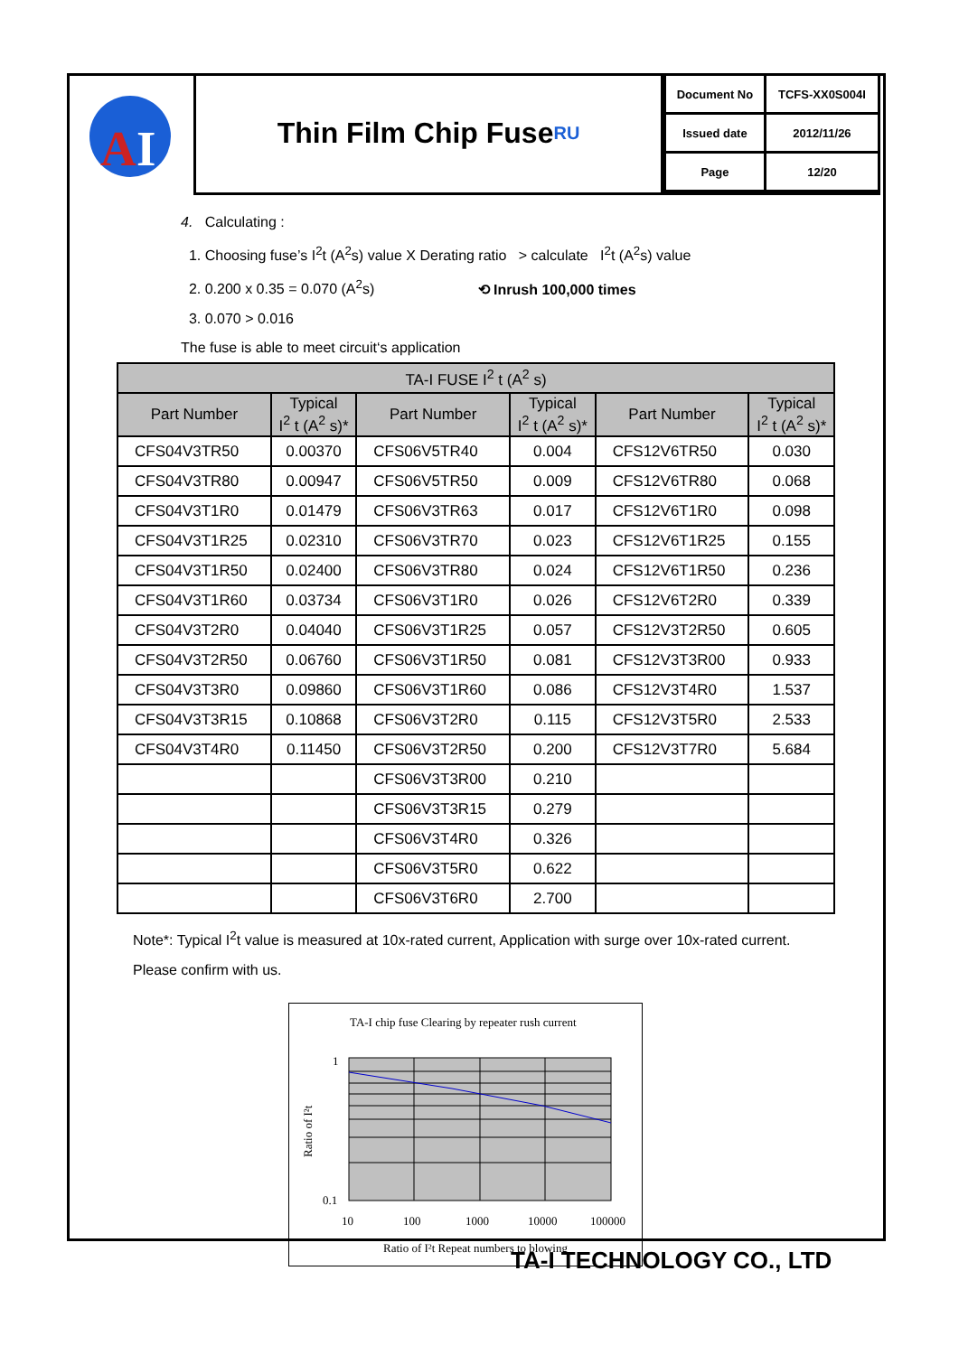A
I
Thin Film Chip Fuse RU
| Document No | TCFS-XX0S004I |
| Issued date | 2012/11/26 |
| Page | 12/20 |
4. Calculating :
1. Choosing fuse’s I<sup>2</sup>t (A<sup>2</sup>s) value X Derating ratio > calculate I<sup>2</sup>t (A<sup>2</sup>s) value
2. 0.200 x 0.35 = 0.070 (A<sup>2</sup>s) ⟲ Inrush 100,000 times
3. 0.070 > 0.016
The fuse is able to meet circuit‘s application
| TA-I FUSE I<sup>2</sup> t (A<sup>2</sup> s) | | | | | |
| --- | --- | --- | --- | --- | --- |
| Part Number | Typical I<sup>2</sup> t (A<sup>2</sup> s)* | Part Number | Typical I<sup>2</sup> t (A<sup>2</sup> s)* | Part Number | Typical I<sup>2</sup> t (A<sup>2</sup> s)* |
| CFS04V3TR50 | 0.00370 | CFS06V5TR40 | 0.004 | CFS12V6TR50 | 0.030 |
| CFS04V3TR80 | 0.00947 | CFS06V5TR50 | 0.009 | CFS12V6TR80 | 0.068 |
| CFS04V3T1R0 | 0.01479 | CFS06V3TR63 | 0.017 | CFS12V6T1R0 | 0.098 |
| CFS04V3T1R25 | 0.02310 | CFS06V3TR70 | 0.023 | CFS12V6T1R25 | 0.155 |
| CFS04V3T1R50 | 0.02400 | CFS06V3TR80 | 0.024 | CFS12V6T1R50 | 0.236 |
| CFS04V3T1R60 | 0.03734 | CFS06V3T1R0 | 0.026 | CFS12V6T2R0 | 0.339 |
| CFS04V3T2R0 | 0.04040 | CFS06V3T1R25 | 0.057 | CFS12V3T2R50 | 0.605 |
| CFS04V3T2R50 | 0.06760 | CFS06V3T1R50 | 0.081 | CFS12V3T3R00 | 0.933 |
| CFS04V3T3R0 | 0.09860 | CFS06V3T1R60 | 0.086 | CFS12V3T4R0 | 1.537 |
| CFS04V3T3R15 | 0.10868 | CFS06V3T2R0 | 0.115 | CFS12V3T5R0 | 2.533 |
| CFS04V3T4R0 | 0.11450 | CFS06V3T2R50 | 0.200 | CFS12V3T7R0 | 5.684 |
| | | CFS06V3T3R00 | 0.210 | | |
| | | CFS06V3T3R15 | 0.279 | | |
| | | CFS06V3T4R0 | 0.326 | | |
| | | CFS06V3T5R0 | 0.622 | | |
| | | CFS06V3T6R0 | 2.700 | | |
Note*: Typical I<sup>2</sup>t value is measured at 10x-rated current, Application with surge over 10x-rated current.
Please confirm with us.
TA-I chip fuse Clearing by repeater rush current
1
0.1
10
100
1000
10000
100000
Ratio of I²t Repeat numbers to blowing
Ratio of I²t
TA-I TECHNOLOGY CO., LTD